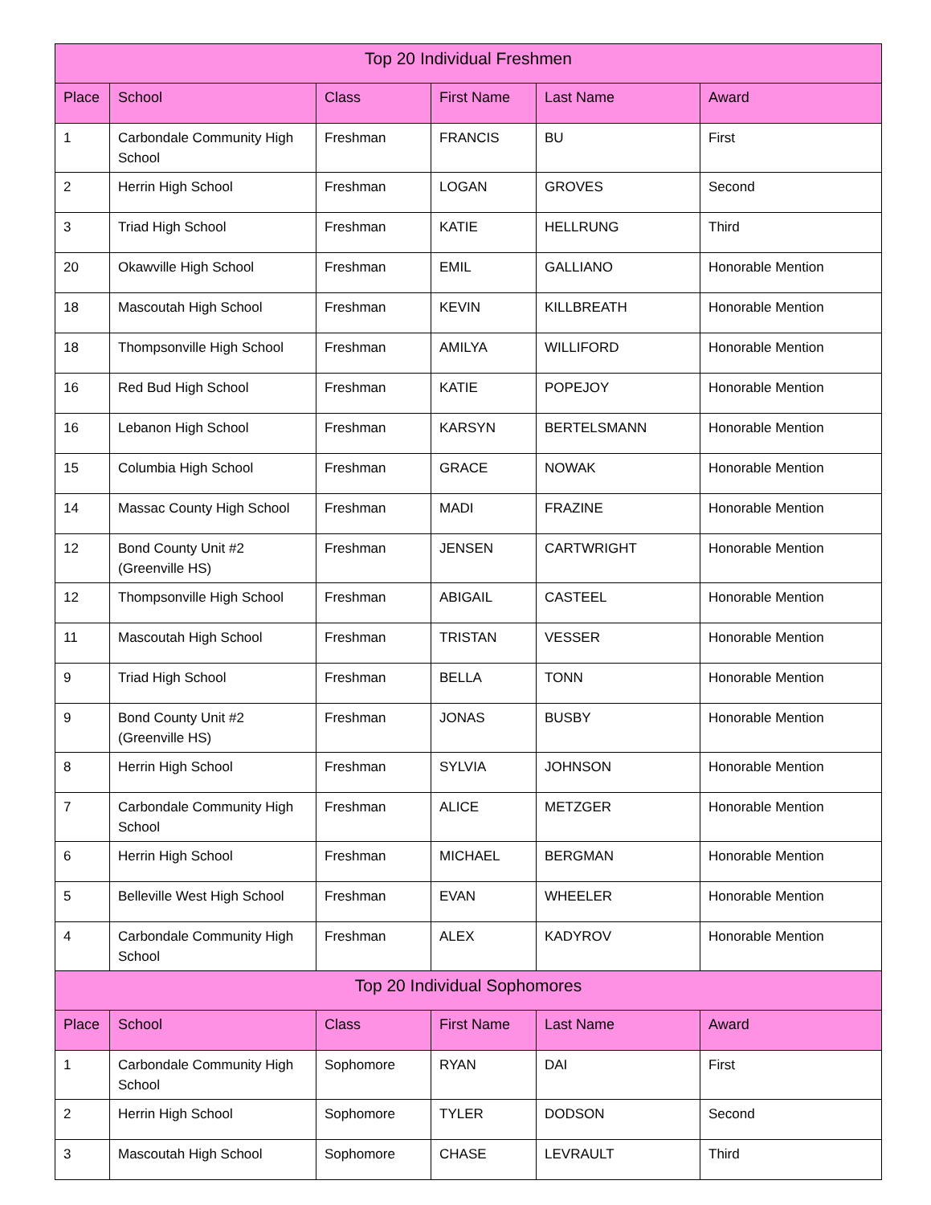| Top 20 Individual Freshmen | | | | | |
| --- | --- | --- | --- | --- | --- |
| Place | School | Class | First Name | Last Name | Award |
| 1 | Carbondale Community High School | Freshman | FRANCIS | BU | First |
| 2 | Herrin High School | Freshman | LOGAN | GROVES | Second |
| 3 | Triad High School | Freshman | KATIE | HELLRUNG | Third |
| 20 | Okawville High School | Freshman | EMIL | GALLIANO | Honorable Mention |
| 18 | Mascoutah High School | Freshman | KEVIN | KILLBREATH | Honorable Mention |
| 18 | Thompsonville High School | Freshman | AMILYA | WILLIFORD | Honorable Mention |
| 16 | Red Bud High School | Freshman | KATIE | POPEJOY | Honorable Mention |
| 16 | Lebanon High School | Freshman | KARSYN | BERTELSMANN | Honorable Mention |
| 15 | Columbia High School | Freshman | GRACE | NOWAK | Honorable Mention |
| 14 | Massac County High School | Freshman | MADI | FRAZINE | Honorable Mention |
| 12 | Bond County Unit #2 (Greenville HS) | Freshman | JENSEN | CARTWRIGHT | Honorable Mention |
| 12 | Thompsonville High School | Freshman | ABIGAIL | CASTEEL | Honorable Mention |
| 11 | Mascoutah High School | Freshman | TRISTAN | VESSER | Honorable Mention |
| 9 | Triad High School | Freshman | BELLA | TONN | Honorable Mention |
| 9 | Bond County Unit #2 (Greenville HS) | Freshman | JONAS | BUSBY | Honorable Mention |
| 8 | Herrin High School | Freshman | SYLVIA | JOHNSON | Honorable Mention |
| 7 | Carbondale Community High School | Freshman | ALICE | METZGER | Honorable Mention |
| 6 | Herrin High School | Freshman | MICHAEL | BERGMAN | Honorable Mention |
| 5 | Belleville West High School | Freshman | EVAN | WHEELER | Honorable Mention |
| 4 | Carbondale Community High School | Freshman | ALEX | KADYROV | Honorable Mention |
| Top 20 Individual Sophomores | | | | | |
| Place | School | Class | First Name | Last Name | Award |
| 1 | Carbondale Community High School | Sophomore | RYAN | DAI | First |
| 2 | Herrin High School | Sophomore | TYLER | DODSON | Second |
| 3 | Mascoutah High School | Sophomore | CHASE | LEVRAULT | Third |